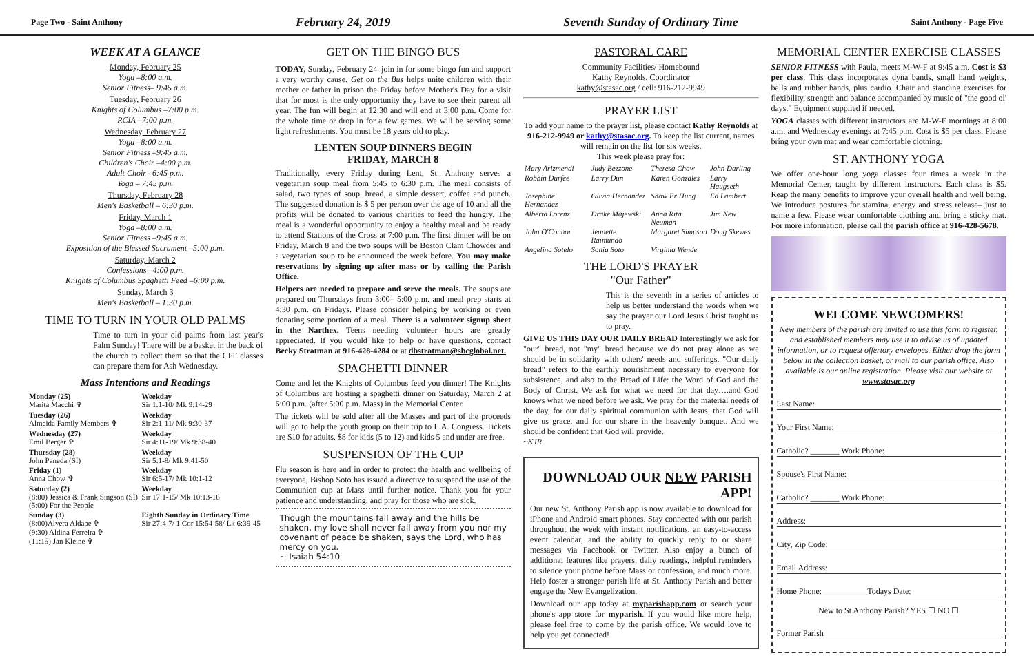Page Two - Saint Anthony February 24, 2019 Seventh Sunday of Ordinary Time Saint Anthony - Page Five
WEEK AT A GLANCE
Monday, February 25
Yoga –8:00 a.m.
Senior Fitness– 9:45 a.m.
Tuesday, February 26
Knights of Columbus –7:00 p.m.
RCIA –7:00 p.m.
Wednesday, February 27
Yoga –8:00 a.m.
Senior Fitness –9:45 a.m.
Children's Choir –4:00 p.m.
Adult Choir –6:45 p.m.
Yoga – 7:45 p.m.
Thursday, February 28
Men's Basketball – 6:30 p.m.
Friday, March 1
Yoga –8:00 a.m.
Senior Fitness –9:45 a.m.
Exposition of the Blessed Sacrament –5:00 p.m.
Saturday, March 2
Confessions –4:00 p.m.
Knights of Columbus Spaghetti Feed –6:00 p.m.
Sunday, March 3
Men's Basketball – 1:30 p.m.
TIME TO TURN IN YOUR OLD PALMS
Time to turn in your old palms from last year's Palm Sunday! There will be a basket in the back of the church to collect them so that the CFF classes can prepare them for Ash Wednesday.
Mass Intentions and Readings
| Monday (25) Marita Macchi ✞ | Weekday Sir 1:1-10/ Mk 9:14-29 |
| Tuesday (26) Almeida Family Members ✞ | Weekday Sir 2:1-11/ Mk 9:30-37 |
| Wednesday (27) Emil Berger ✞ | Weekday Sir 4:11-19/ Mk 9:38-40 |
| Thursday (28) John Paneda (SI) | Weekday Sir 5:1-8/ Mk 9:41-50 |
| Friday (1) Anna Chow ✞ | Weekday Sir 6:5-17/ Mk 10:1-12 |
| Saturday (2) (8:00) Jessica & Frank Singson (SI) (5:00) For the People | Weekday Sir 17:1-15/ Mk 10:13-16 |
| Sunday (3) (8:00)Alvera Aldabe ✞ (9:30) Aldina Ferreira ✞ (11:15) Jan Kleine ✞ | Eighth Sunday in Ordinary Time Sir 27:4-7/ 1 Cor 15:54-58/ Lk 6:39-45 |
GET ON THE BINGO BUS
TODAY, Sunday, February 24<sup>.</sup> join in for some bingo fun and support a very worthy cause. Get on the Bus helps unite children with their mother or father in prison the Friday before Mother's Day for a visit that for most is the only opportunity they have to see their parent all year. The fun will begin at 12:30 and will end at 3:00 p.m. Come for the whole time or drop in for a few games. We will be serving some light refreshments. You must be 18 years old to play.
LENTEN SOUP DINNERS BEGIN
FRIDAY, MARCH 8
Traditionally, every Friday during Lent, St. Anthony serves a vegetarian soup meal from 5:45 to 6:30 p.m. The meal consists of salad, two types of soup, bread, a simple dessert, coffee and punch. The suggested donation is $ 5 per person over the age of 10 and all the profits will be donated to various charities to feed the hungry. The meal is a wonderful opportunity to enjoy a healthy meal and be ready to attend Stations of the Cross at 7:00 p.m. The first dinner will be on Friday, March 8 and the two soups will be Boston Clam Chowder and a vegetarian soup to be announced the week before. You may make reservations by signing up after mass or by calling the Parish Office.
Helpers are needed to prepare and serve the meals. The soups are prepared on Thursdays from 3:00– 5:00 p.m. and meal prep starts at 4:30 p.m. on Fridays. Please consider helping by working or even donating some portion of a meal. There is a volunteer signup sheet in the Narthex. Teens needing volunteer hours are greatly appreciated. If you would like to help or have questions, contact Becky Stratman at 916-428-4284 or at dbstratman@sbcglobal.net.
SPAGHETTI DINNER
Come and let the Knights of Columbus feed you dinner! The Knights of Columbus are hosting a spaghetti dinner on Saturday, March 2 at 6:00 p.m. (after 5:00 p.m. Mass) in the Memorial Center.
The tickets will be sold after all the Masses and part of the proceeds will go to help the youth group on their trip to L.A. Congress. Tickets are $10 for adults, $8 for kids (5 to 12) and kids 5 and under are free.
SUSPENSION OF THE CUP
Flu season is here and in order to protect the health and wellbeing of everyone, Bishop Soto has issued a directive to suspend the use of the Communion cup at Mass until further notice. Thank you for your patience and understanding, and pray for those who are sick.
Though the mountains fall away and the hills be shaken, my love shall never fall away from you nor my covenant of peace be shaken, says the Lord, who has mercy on you.
~ Isaiah 54:10
PASTORAL CARE
Community Facilities/ Homebound
Kathy Reynolds, Coordinator
kathy@stasac.org / cell: 916-212-9949
PRAYER LIST
To add your name to the prayer list, please contact Kathy Reynolds at 916-212-9949 or kathy@stasac.org. To keep the list current, names will remain on the list for six weeks.
This week please pray for:
| Mary Arizmendi | Judy Bezzone | Theresa Chow | John Darling |
| Robbin Durfee | Larry Dun | Karen Gonzales | Larry Haugseth |
| Josephine Hernandez | Olivia Hernandez | Show Er Hung | Ed Lambert |
| Alberta Lorenz | Drake Majewski | Anna Rita Neuman | Jim New |
| John O'Connor | Jeanette Raimundo | Margaret Simpson | Doug Skewes |
| Angelina Sotelo | Sonia Soto | Virginia Wende | |
THE LORD'S PRAYER
"Our Father"
This is the seventh in a series of articles to help us better understand the words when we say the prayer our Lord Jesus Christ taught us to pray.
GIVE US THIS DAY OUR DAILY BREAD Interestingly we ask for "our" bread, not "my" bread because we do not pray alone as we should be in solidarity with others' needs and sufferings. "Our daily bread" refers to the earthly nourishment necessary to everyone for subsistence, and also to the Bread of Life: the Word of God and the Body of Christ. We ask for what we need for that day….and God knows what we need before we ask. We pray for the material needs of the day, for our daily spiritual communion with Jesus, that God will give us grace, and for our share in the heavenly banquet. And we should be confident that God will provide.
~KJR
DOWNLOAD OUR NEW PARISH APP!
Our new St. Anthony Parish app is now available to download for iPhone and Android smart phones. Stay connected with our parish throughout the week with instant notifications, an easy-to-access event calendar, and the ability to quickly reply to or share messages via Facebook or Twitter. Also enjoy a bunch of additional features like prayers, daily readings, helpful reminders to silence your phone before Mass or confession, and much more. Help foster a stronger parish life at St. Anthony Parish and better engage the New Evangelization.
Download our app today at myparishapp.com or search your phone's app store for myparish. If you would like more help, please feel free to come by the parish office. We would love to help you get connected!
MEMORIAL CENTER EXERCISE CLASSES
SENIOR FITNESS with Paula, meets M-W-F at 9:45 a.m. Cost is $3 per class. This class incorporates dyna bands, small hand weights, balls and rubber bands, plus cardio. Chair and standing exercises for flexibility, strength and balance accompanied by music of "the good ol' days." Equipment supplied if needed.
YOGA classes with different instructors are M-W-F mornings at 8:00 a.m. and Wednesday evenings at 7:45 p.m. Cost is $5 per class. Please bring your own mat and wear comfortable clothing.
ST. ANTHONY YOGA
We offer one-hour long yoga classes four times a week in the Memorial Center, taught by different instructors. Each class is $5. Reap the many benefits to improve your overall health and well being. We introduce postures for stamina, energy and stress release– just to name a few. Please wear comfortable clothing and bring a sticky mat. For more information, please call the parish office at 916-428-5678.
WELCOME NEWCOMERS!
New members of the parish are invited to use this form to register, and established members may use it to advise us of updated information, or to request offertory envelopes. Either drop the form below in the collection basket, or mail to our parish office. Also available is our online registration. Please visit our website at www.stasac.org
Last Name:
Your First Name:
Catholic? _______ Work Phone:
Spouse's First Name:
Catholic? _______ Work Phone:
Address:
City, Zip Code:
Email Address:
Home Phone:___________Todays Date:
New to St Anthony Parish? YES ☐ NO ☐
Former Parish